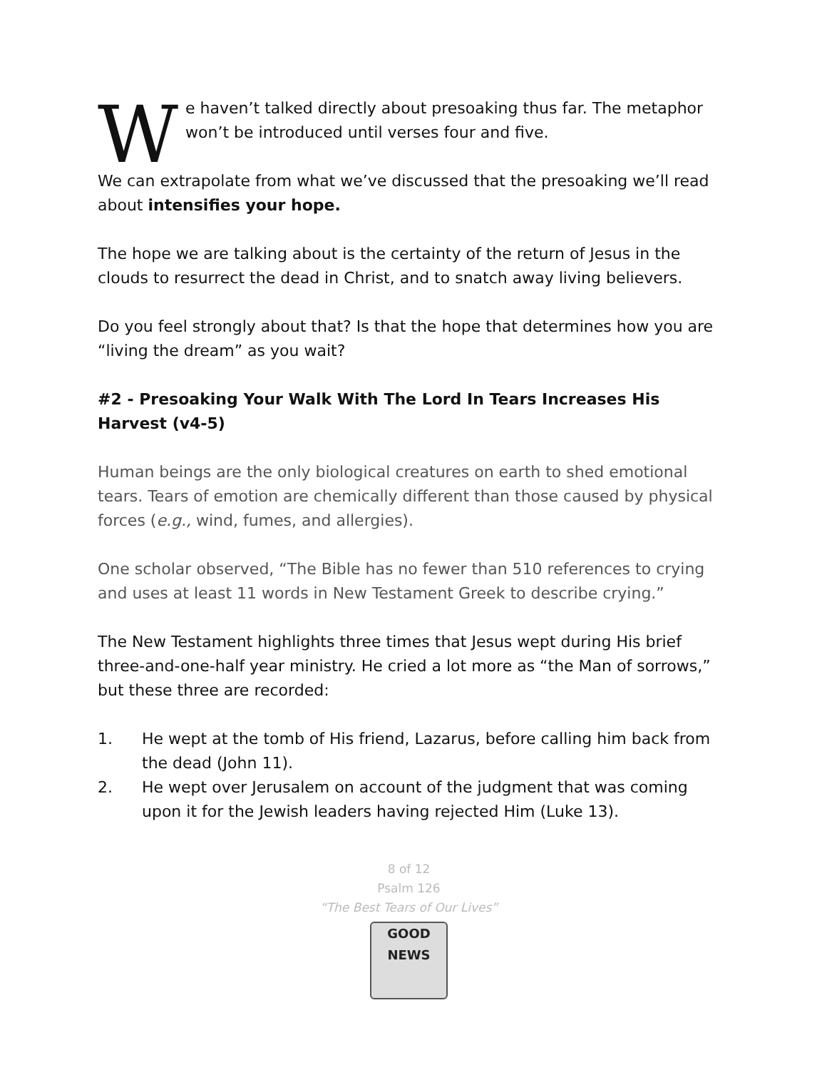We haven’t talked directly about presoaking thus far. The metaphor won’t be introduced until verses four and five.
We can extrapolate from what we’ve discussed that the presoaking we’ll read about intensifies your hope.
The hope we are talking about is the certainty of the return of Jesus in the clouds to resurrect the dead in Christ, and to snatch away living believers.
Do you feel strongly about that? Is that the hope that determines how you are “living the dream” as you wait?
#2 - Presoaking Your Walk With The Lord In Tears Increases His Harvest (v4-5)
Human beings are the only biological creatures on earth to shed emotional tears. Tears of emotion are chemically different than those caused by physical forces (e.g., wind, fumes, and allergies).
One scholar observed, “The Bible has no fewer than 510 references to crying and uses at least 11 words in New Testament Greek to describe crying.”
The New Testament highlights three times that Jesus wept during His brief three-and-one-half year ministry. He cried a lot more as “the Man of sorrows,” but these three are recorded:
1. He wept at the tomb of His friend, Lazarus, before calling him back from the dead (John 11).
2. He wept over Jerusalem on account of the judgment that was coming upon it for the Jewish leaders having rejected Him (Luke 13).
8 of 12
Psalm 126
“The Best Tears of Our Lives”
GOOD NEWS